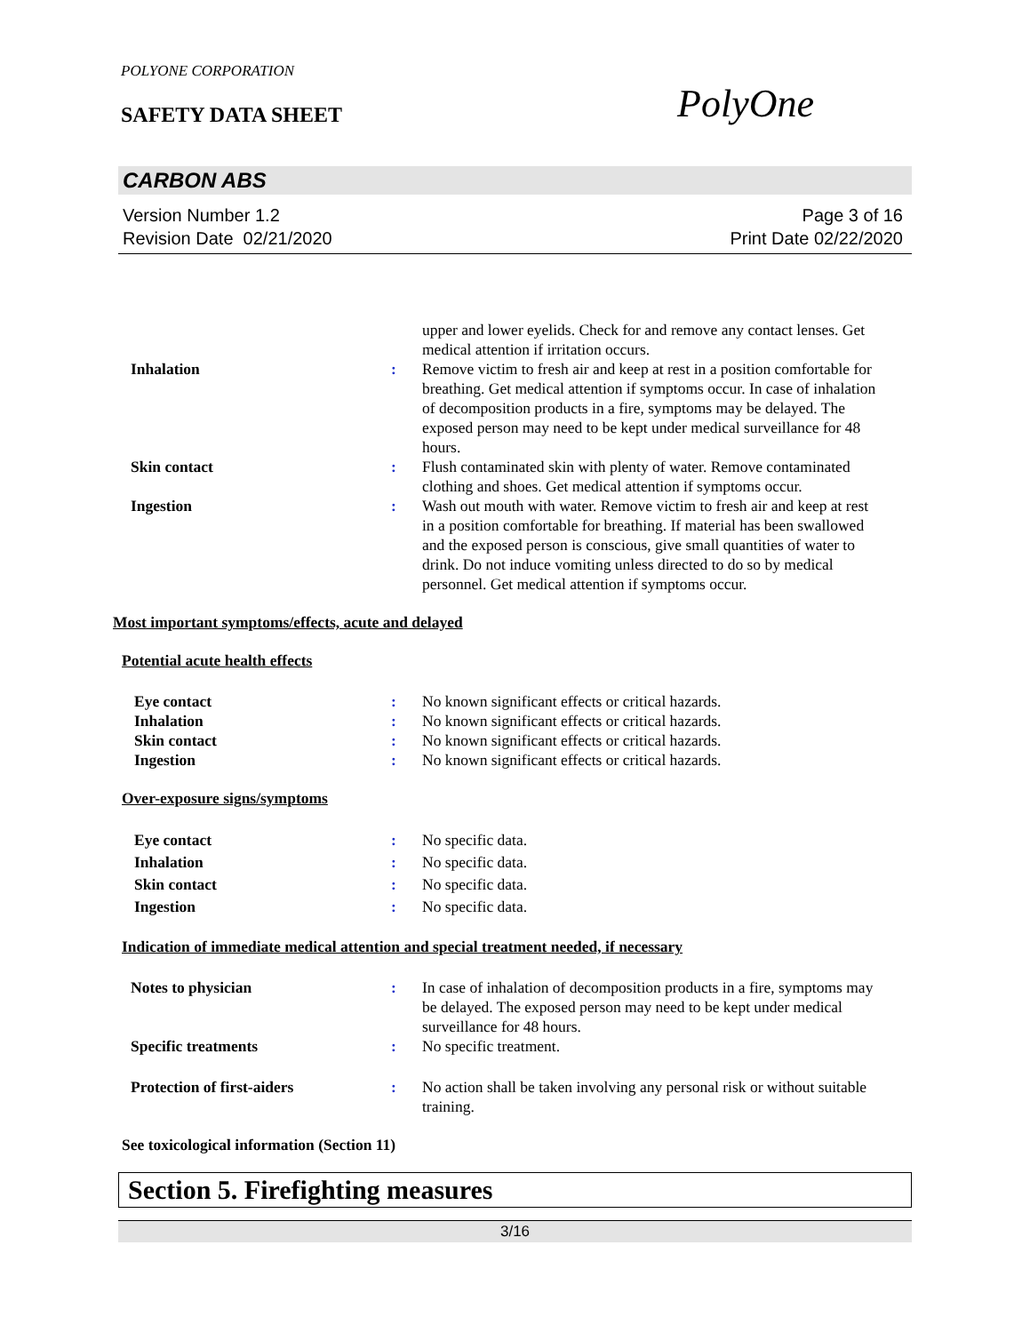POLYONE CORPORATION
SAFETY DATA SHEET
PolyOne
CARBON ABS
Version Number 1.2
Revision Date 02/21/2020
Page 3 of 16
Print Date 02/22/2020
upper and lower eyelids. Check for and remove any contact lenses. Get medical attention if irritation occurs.
Inhalation : Remove victim to fresh air and keep at rest in a position comfortable for breathing. Get medical attention if symptoms occur. In case of inhalation of decomposition products in a fire, symptoms may be delayed. The exposed person may need to be kept under medical surveillance for 48 hours.
Skin contact : Flush contaminated skin with plenty of water. Remove contaminated clothing and shoes. Get medical attention if symptoms occur.
Ingestion : Wash out mouth with water. Remove victim to fresh air and keep at rest in a position comfortable for breathing. If material has been swallowed and the exposed person is conscious, give small quantities of water to drink. Do not induce vomiting unless directed to do so by medical personnel. Get medical attention if symptoms occur.
Most important symptoms/effects, acute and delayed
Potential acute health effects
Eye contact : No known significant effects or critical hazards.
Inhalation : No known significant effects or critical hazards.
Skin contact : No known significant effects or critical hazards.
Ingestion : No known significant effects or critical hazards.
Over-exposure signs/symptoms
Eye contact : No specific data.
Inhalation : No specific data.
Skin contact : No specific data.
Ingestion : No specific data.
Indication of immediate medical attention and special treatment needed, if necessary
Notes to physician : In case of inhalation of decomposition products in a fire, symptoms may be delayed. The exposed person may need to be kept under medical surveillance for 48 hours.
Specific treatments : No specific treatment.
Protection of first-aiders : No action shall be taken involving any personal risk or without suitable training.
See toxicological information (Section 11)
Section 5. Firefighting measures
3/16